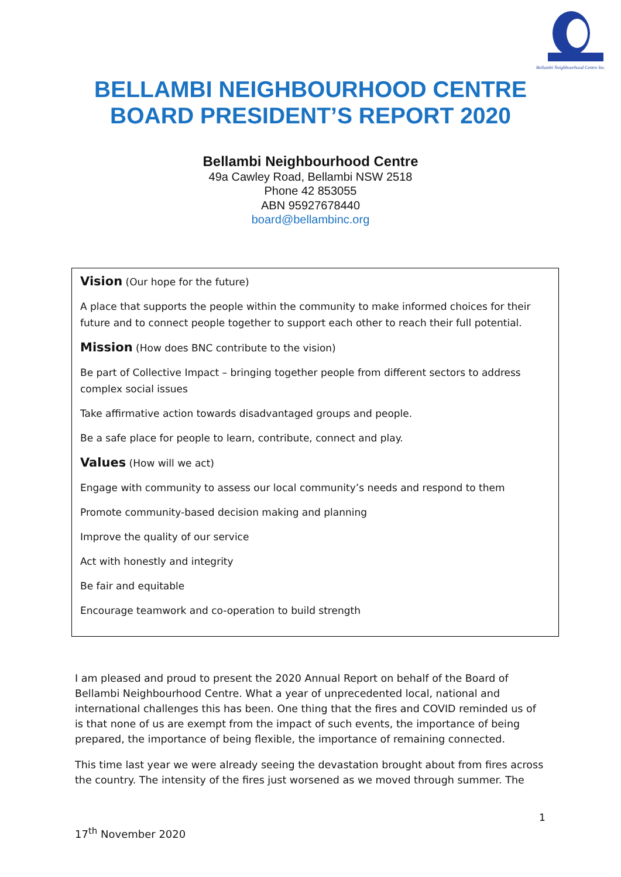Bellambi Neighbourhood Centre Inc.
BELLAMBI NEIGHBOURHOOD CENTRE
BOARD PRESIDENT’S REPORT 2020
Bellambi Neighbourhood Centre
49a Cawley Road, Bellambi NSW 2518
Phone 42 853055
ABN 95927678440
board@bellambinc.org
Vision (Our hope for the future)
A place that supports the people within the community to make informed choices for their future and to connect people together to support each other to reach their full potential.
Mission (How does BNC contribute to the vision)
Be part of Collective Impact – bringing together people from different sectors to address complex social issues
Take affirmative action towards disadvantaged groups and people.
Be a safe place for people to learn, contribute, connect and play.
Values (How will we act)
Engage with community to assess our local community’s needs and respond to them
Promote community-based decision making and planning
Improve the quality of our service
Act with honestly and integrity
Be fair and equitable
Encourage teamwork and co-operation to build strength
I am pleased and proud to present the 2020 Annual Report on behalf of the Board of Bellambi Neighbourhood Centre. What a year of unprecedented local, national and international challenges this has been. One thing that the fires and COVID reminded us of is that none of us are exempt from the impact of such events, the importance of being prepared, the importance of being flexible, the importance of remaining connected.
This time last year we were already seeing the devastation brought about from fires across the country. The intensity of the fires just worsened as we moved through summer. The
1
17<sup>th</sup> November 2020